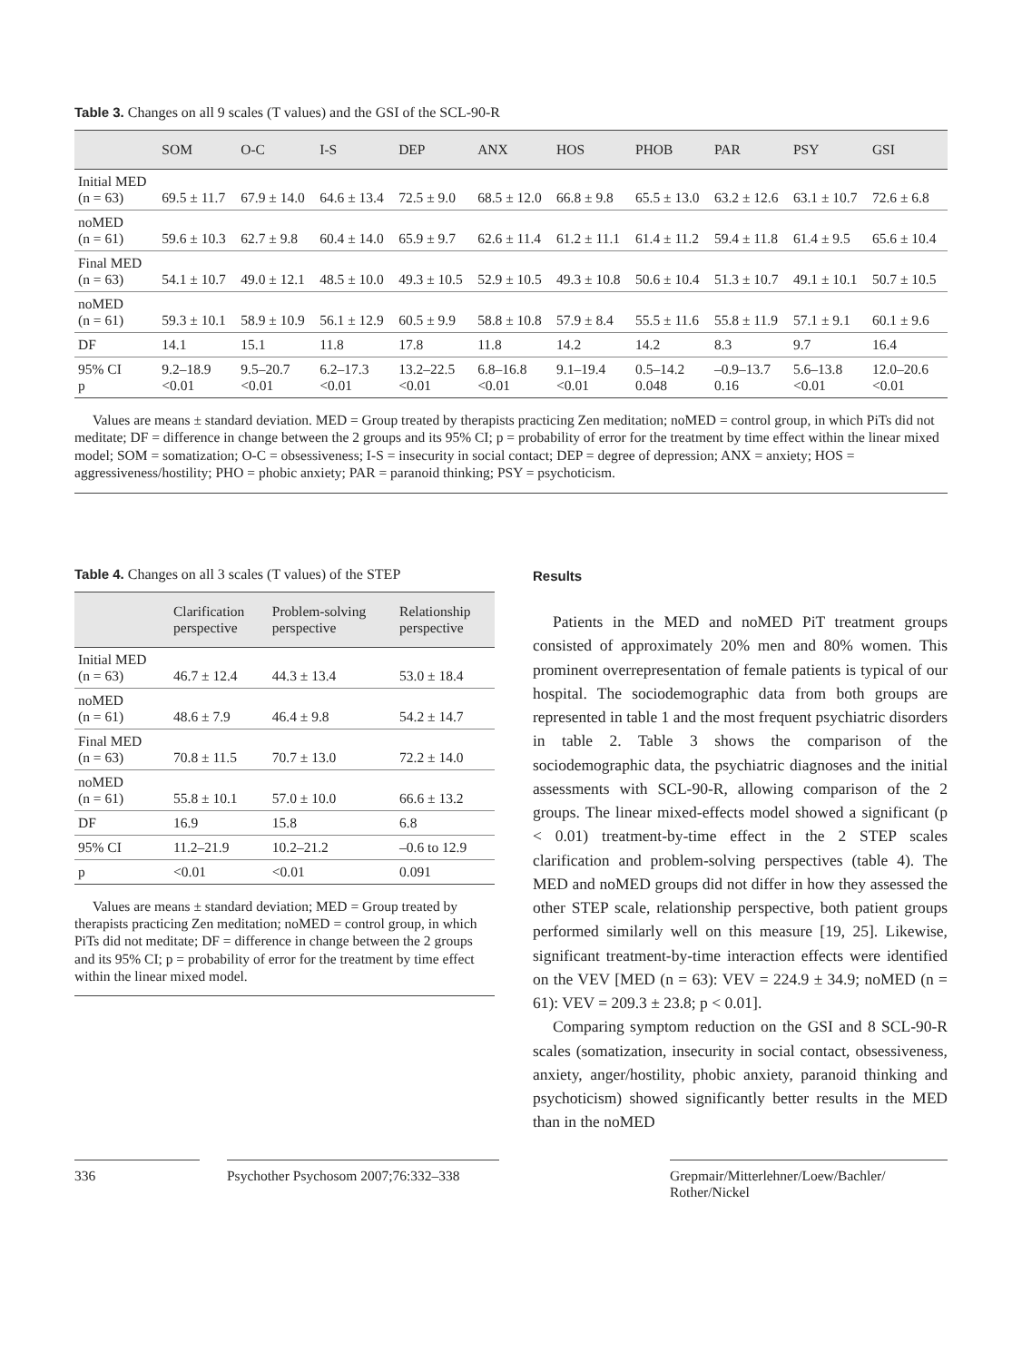Table 3. Changes on all 9 scales (T values) and the GSI of the SCL-90-R
| | SOM | O-C | I-S | DEP | ANX | HOS | PHOB | PAR | PSY | GSI |
| --- | --- | --- | --- | --- | --- | --- | --- | --- | --- | --- |
| Initial MED (n = 63) | 69.5 ± 11.7 | 67.9 ± 14.0 | 64.6 ± 13.4 | 72.5 ± 9.0 | 68.5 ± 12.0 | 66.8 ± 9.8 | 65.5 ± 13.0 | 63.2 ± 12.6 | 63.1 ± 10.7 | 72.6 ± 6.8 |
| noMED (n = 61) | 59.6 ± 10.3 | 62.7 ± 9.8 | 60.4 ± 14.0 | 65.9 ± 9.7 | 62.6 ± 11.4 | 61.2 ± 11.1 | 61.4 ± 11.2 | 59.4 ± 11.8 | 61.4 ± 9.5 | 65.6 ± 10.4 |
| Final MED (n = 63) | 54.1 ± 10.7 | 49.0 ± 12.1 | 48.5 ± 10.0 | 49.3 ± 10.5 | 52.9 ± 10.5 | 49.3 ± 10.8 | 50.6 ± 10.4 | 51.3 ± 10.7 | 49.1 ± 10.1 | 50.7 ± 10.5 |
| noMED (n = 61) | 59.3 ± 10.1 | 58.9 ± 10.9 | 56.1 ± 12.9 | 60.5 ± 9.9 | 58.8 ± 10.8 | 57.9 ± 8.4 | 55.5 ± 11.6 | 55.8 ± 11.9 | 57.1 ± 9.1 | 60.1 ± 9.6 |
| DF | 14.1 | 15.1 | 11.8 | 17.8 | 11.8 | 14.2 | 14.2 | 8.3 | 9.7 | 16.4 |
| 95% CI p | 9.2–18.9 <0.01 | 9.5–20.7 <0.01 | 6.2–17.3 <0.01 | 13.2–22.5 <0.01 | 6.8–16.8 <0.01 | 9.1–19.4 <0.01 | 0.5–14.2 0.048 | –0.9–13.7 0.16 | 5.6–13.8 <0.01 | 12.0–20.6 <0.01 |
Values are means ± standard deviation. MED = Group treated by therapists practicing Zen meditation; noMED = control group, in which PiTs did not meditate; DF = difference in change between the 2 groups and its 95% CI; p = probability of error for the treatment by time effect within the linear mixed model; SOM = somatization; O-C = obsessiveness; I-S = insecurity in social contact; DEP = degree of depression; ANX = anxiety; HOS = aggressiveness/hostility; PHO = phobic anxiety; PAR = paranoid thinking; PSY = psychoticism.
Table 4. Changes on all 3 scales (T values) of the STEP
| | Clarification perspective | Problem-solving perspective | Relationship perspective |
| --- | --- | --- | --- |
| Initial MED (n = 63) | 46.7 ± 12.4 | 44.3 ± 13.4 | 53.0 ± 18.4 |
| noMED (n = 61) | 48.6 ± 7.9 | 46.4 ± 9.8 | 54.2 ± 14.7 |
| Final MED (n = 63) | 70.8 ± 11.5 | 70.7 ± 13.0 | 72.2 ± 14.0 |
| noMED (n = 61) | 55.8 ± 10.1 | 57.0 ± 10.0 | 66.6 ± 13.2 |
| DF | 16.9 | 15.8 | 6.8 |
| 95% CI | 11.2–21.9 | 10.2–21.2 | –0.6 to 12.9 |
| p | <0.01 | <0.01 | 0.091 |
Values are means ± standard deviation; MED = Group treated by therapists practicing Zen meditation; noMED = control group, in which PiTs did not meditate; DF = difference in change between the 2 groups and its 95% CI; p = probability of error for the treatment by time effect within the linear mixed model.
Results
Patients in the MED and noMED PiT treatment groups consisted of approximately 20% men and 80% women. This prominent overrepresentation of female patients is typical of our hospital. The sociodemographic data from both groups are represented in table 1 and the most frequent psychiatric disorders in table 2. Table 3 shows the comparison of the sociodemographic data, the psychiatric diagnoses and the initial assessments with SCL-90-R, allowing comparison of the 2 groups. The linear mixed-effects model showed a significant (p < 0.01) treatment-by-time effect in the 2 STEP scales clarification and problem-solving perspectives (table 4). The MED and noMED groups did not differ in how they assessed the other STEP scale, relationship perspective, both patient groups performed similarly well on this measure [19, 25]. Likewise, significant treatment-by-time interaction effects were identified on the VEV [MED (n = 63): VEV = 224.9 ± 34.9; noMED (n = 61): VEV = 209.3 ± 23.8; p < 0.01].
Comparing symptom reduction on the GSI and 8 SCL-90-R scales (somatization, insecurity in social contact, obsessiveness, anxiety, anger/hostility, phobic anxiety, paranoid thinking and psychoticism) showed significantly better results in the MED than in the noMED
336 Psychother Psychosom 2007;76:332–338
Grepmair/Mitterlehner/Loew/Bachler/
Rother/Nickel